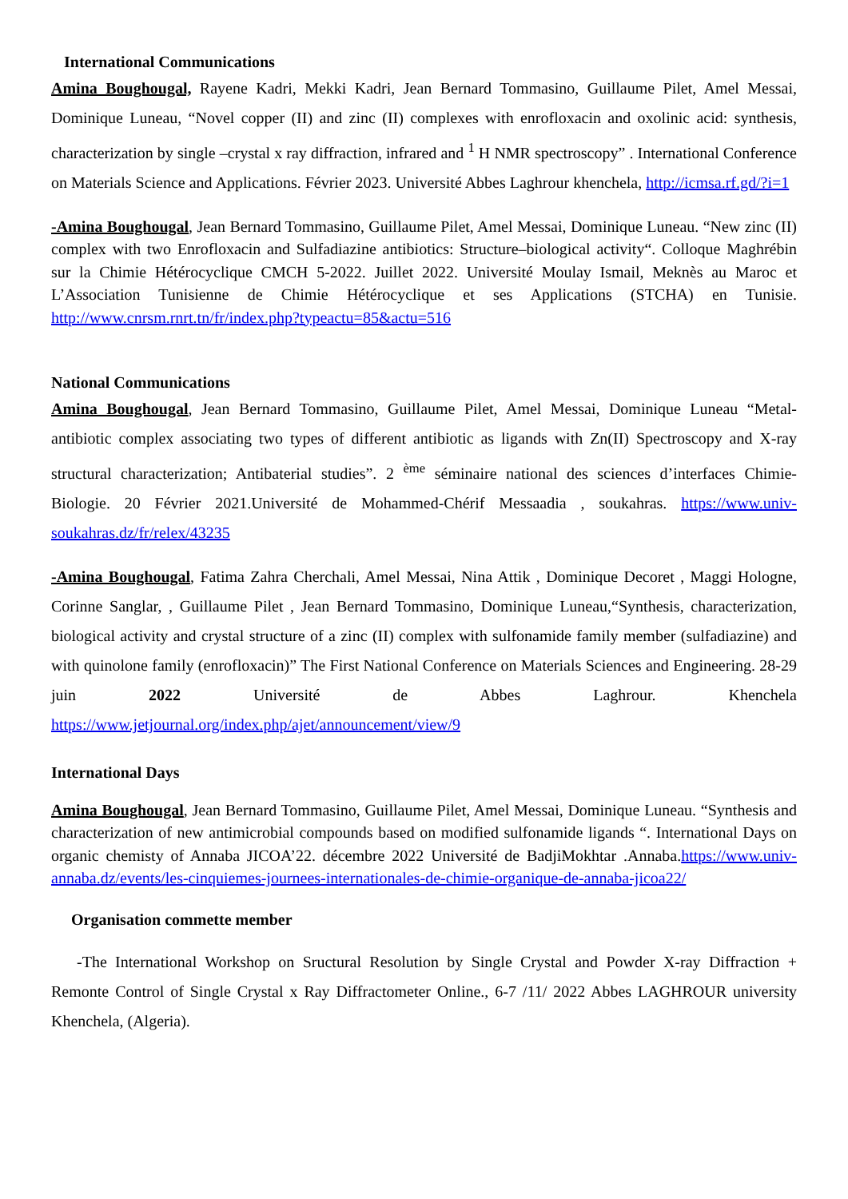International Communications
Amina Boughougal, Rayene Kadri, Mekki Kadri, Jean Bernard Tommasino, Guillaume Pilet, Amel Messai, Dominique Luneau, “Novel copper (II) and zinc (II) complexes with enrofloxacin and oxolinic acid: synthesis, characterization by single –crystal x ray diffraction, infrared and <sup>1</sup> H NMR spectroscopy” . International Conference on Materials Science and Applications. Février 2023. Université Abbes Laghrour khenchela, http://icmsa.rf.gd/?i=1
-Amina Boughougal, Jean Bernard Tommasino, Guillaume Pilet, Amel Messai, Dominique Luneau. “New zinc (II) complex with two Enrofloxacin and Sulfadiazine antibiotics: Structure–biological activity“. Colloque Maghrébin sur la Chimie Hétérocyclique CMCH 5-2022. Juillet 2022. Université Moulay Ismail, Meknès au Maroc et L’Association Tunisienne de Chimie Hétérocyclique et ses Applications (STCHA) en Tunisie. http://www.cnrsm.rnrt.tn/fr/index.php?typeactu=85&actu=516
National Communications
Amina Boughougal, Jean Bernard Tommasino, Guillaume Pilet, Amel Messai, Dominique Luneau “Metal-antibiotic complex associating two types of different antibiotic as ligands with Zn(II) Spectroscopy and X-ray structural characterization; Antibaterial studies”. 2 <sup>ème</sup> séminaire national des sciences d’interfaces Chimie-Biologie. 20 Février 2021.Université de Mohammed-Chérif Messaadia , soukahras. https://www.univ-soukahras.dz/fr/relex/43235
-Amina Boughougal, Fatima Zahra Cherchali, Amel Messai, Nina Attik , Dominique Decoret , Maggi Hologne, Corinne Sanglar, , Guillaume Pilet , Jean Bernard Tommasino, Dominique Luneau,“Synthesis, characterization, biological activity and crystal structure of a zinc (II) complex with sulfonamide family member (sulfadiazine) and with quinolone family (enrofloxacin)” The First National Conference on Materials Sciences and Engineering. 28-29 juin 2022 Université de Abbes Laghrour. Khenchela https://www.jetjournal.org/index.php/ajet/announcement/view/9
International Days
Amina Boughougal, Jean Bernard Tommasino, Guillaume Pilet, Amel Messai, Dominique Luneau. “Synthesis and characterization of new antimicrobial compounds based on modified sulfonamide ligands “. International Days on organic chemisty of Annaba JICOA’22. décembre 2022 Université de BadjiMokhtar .Annaba.https://www.univ-annaba.dz/events/les-cinquiemes-journees-internationales-de-chimie-organique-de-annaba-jicoa22/
Organisation commette member
-The International Workshop on Sructural Resolution by Single Crystal and Powder X-ray Diffraction + Remonte Control of Single Crystal x Ray Diffractometer Online., 6-7 /11/ 2022 Abbes LAGHROUR university Khenchela, (Algeria).